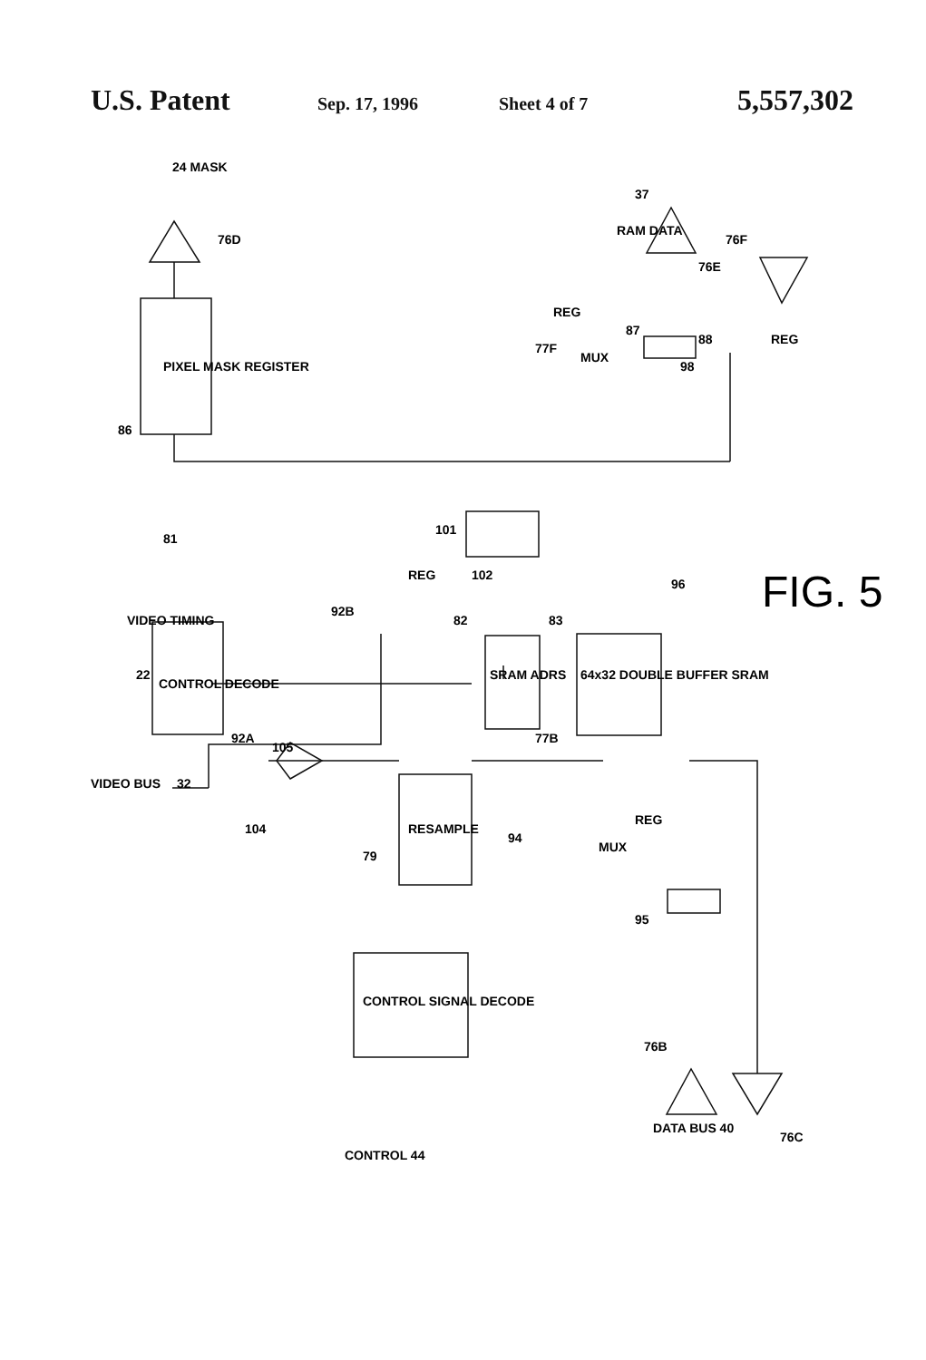U.S. Patent
Sep. 17, 1996 Sheet 4 of 7
5,557,302
VIDEO BUS
CONTROL DECODE
PIXEL MASK REGISTER
RESAMPLE
SRAM ADRS
64x32 DOUBLE BUFFER SRAM
CONTROL SIGNAL DECODE
MUX
RAM DATA
DATA BUS 40
CONTROL 44
VIDEO TIMING
24 MASK
76D
86
81
22
92B
92A
105
104
32
79
94
MUX
REG
95
77B
82
83
96
REG
101
102
98
77F
87
88
REG
REG
37
76E
76F
76B
76C
FIG. 5